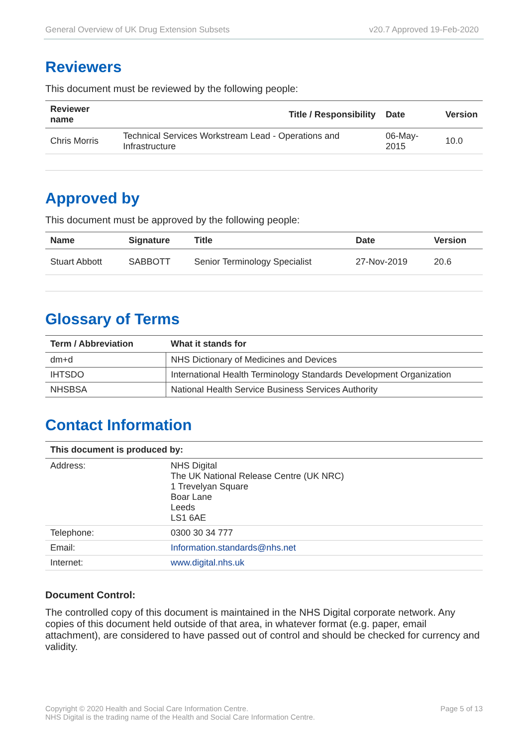General Overview of UK Drug Extension Subsets v20.7 Approved 19-Feb-2020
Reviewers
This document must be reviewed by the following people:
| Reviewer name | Title / Responsibility | Date | Version |
| --- | --- | --- | --- |
| Chris Morris | Technical Services Workstream Lead - Operations and Infrastructure | 06-May-2015 | 10.0 |
Approved by
This document must be approved by the following people:
| Name | Signature | Title | Date | Version |
| --- | --- | --- | --- | --- |
| Stuart Abbott | SABBOTT | Senior Terminology Specialist | 27-Nov-2019 | 20.6 |
Glossary of Terms
| Term / Abbreviation | What it stands for |
| --- | --- |
| dm+d | NHS Dictionary of Medicines and Devices |
| IHTSDO | International Health Terminology Standards Development Organization |
| NHSBSA | National Health Service Business Services Authority |
Contact Information
| This document is produced by: | |
| --- | --- |
| Address: | NHS Digital The UK National Release Centre (UK NRC) 1 Trevelyan Square Boar Lane Leeds LS1 6AE |
| Telephone: | 0300 30 34 777 |
| Email: | Information.standards@nhs.net |
| Internet: | www.digital.nhs.uk |
Document Control:
The controlled copy of this document is maintained in the NHS Digital corporate network. Any copies of this document held outside of that area, in whatever format (e.g. paper, email attachment), are considered to have passed out of control and should be checked for currency and validity.
Copyright © 2020 Health and Social Care Information Centre.
NHS Digital is the trading name of the Health and Social Care Information Centre. Page 5 of 13